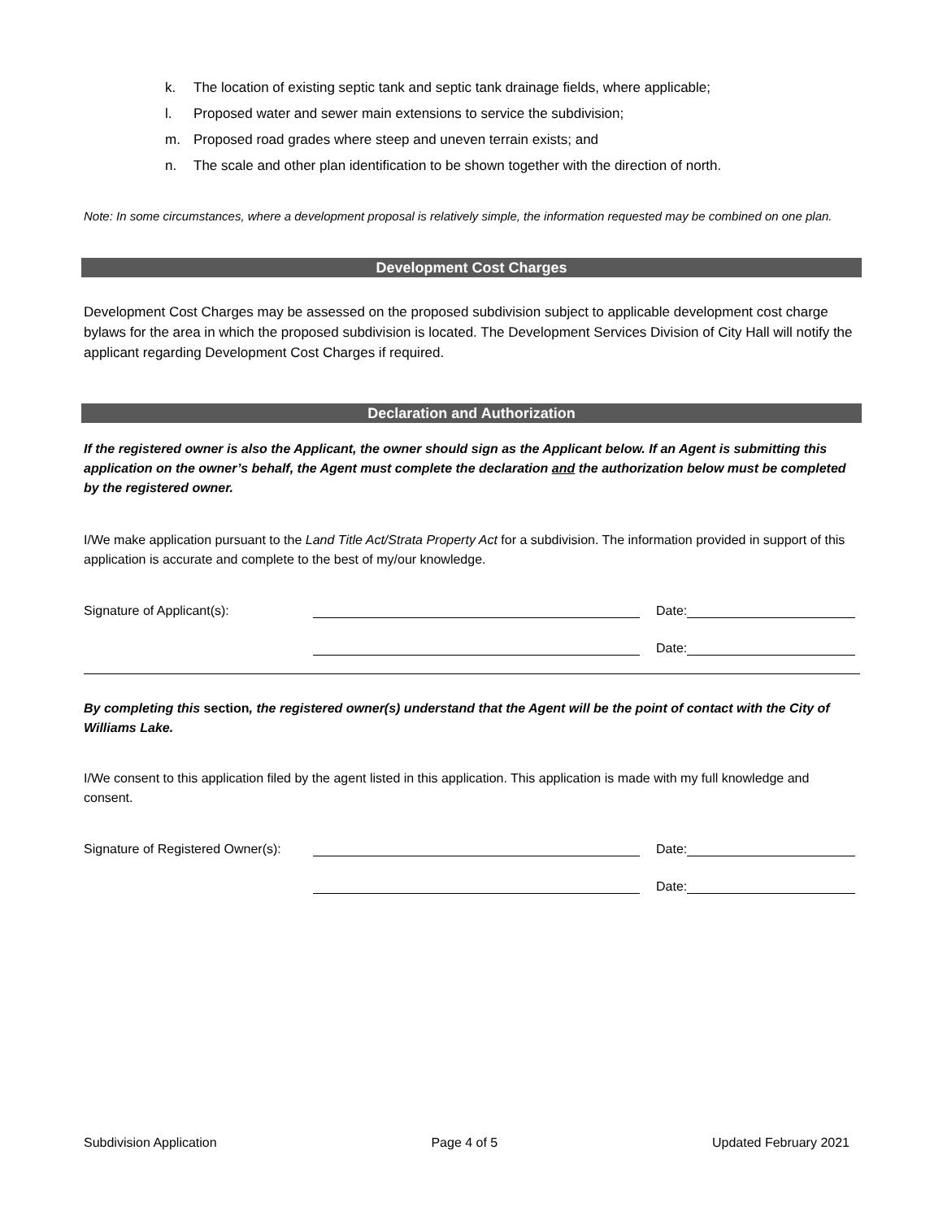k. The location of existing septic tank and septic tank drainage fields, where applicable;
l. Proposed water and sewer main extensions to service the subdivision;
m. Proposed road grades where steep and uneven terrain exists; and
n. The scale and other plan identification to be shown together with the direction of north.
Note: In some circumstances, where a development proposal is relatively simple, the information requested may be combined on one plan.
Development Cost Charges
Development Cost Charges may be assessed on the proposed subdivision subject to applicable development cost charge bylaws for the area in which the proposed subdivision is located. The Development Services Division of City Hall will notify the applicant regarding Development Cost Charges if required.
Declaration and Authorization
If the registered owner is also the Applicant, the owner should sign as the Applicant below. If an Agent is submitting this application on the owner’s behalf, the Agent must complete the declaration and the authorization below must be completed by the registered owner.
I/We make application pursuant to the Land Title Act/Strata Property Act for a subdivision. The information provided in support of this application is accurate and complete to the best of my/our knowledge.
Signature of Applicant(s):
Date:
Date:
By completing this section, the registered owner(s) understand that the Agent will be the point of contact with the City of Williams Lake.
I/We consent to this application filed by the agent listed in this application. This application is made with my full knowledge and consent.
Signature of Registered Owner(s):
Date:
Date:
Subdivision Application Page 4 of 5 Updated February 2021